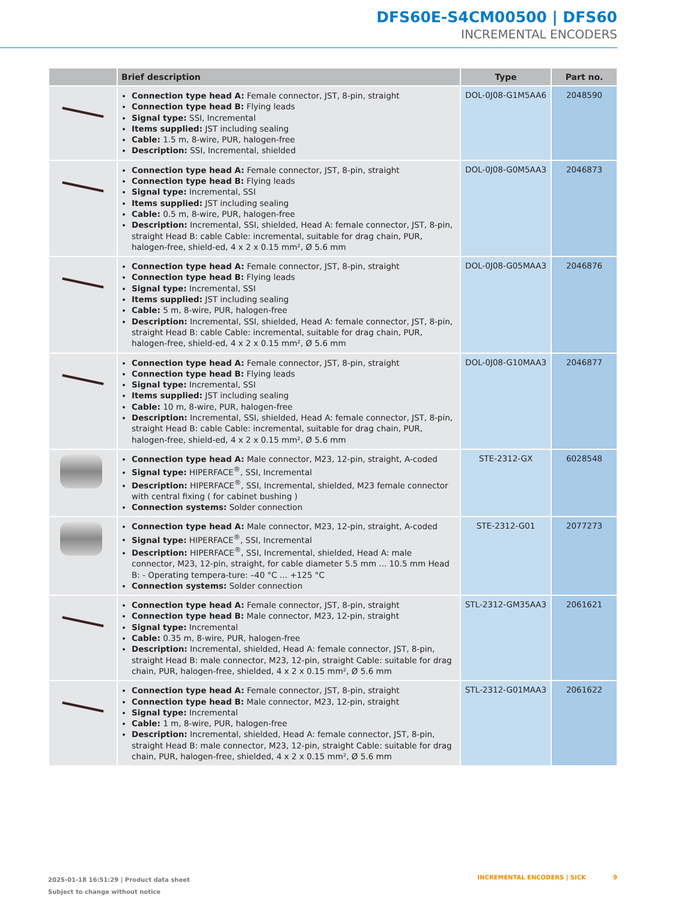DFS60E-S4CM00500 | DFS60
INCREMENTAL ENCODERS
| | Brief description | Type | Part no. |
| --- | --- | --- | --- |
| | Connection type head A: Female connector, JST, 8-pin, straight Connection type head B: Flying leads Signal type: SSI, Incremental Items supplied: JST including sealing Cable: 1.5 m, 8-wire, PUR, halogen-free Description: SSI, Incremental, shielded | DOL-0J08-G1M5AA6 | 2048590 |
| | Connection type head A: Female connector, JST, 8-pin, straight Connection type head B: Flying leads Signal type: Incremental, SSI Items supplied: JST including sealing Cable: 0.5 m, 8-wire, PUR, halogen-free Description: Incremental, SSI, shielded, Head A: female connector, JST, 8-pin, straight Head B: cable Cable: incremental, suitable for drag chain, PUR, halogen-free, shield-ed, 4 x 2 x 0.15 mm², Ø 5.6 mm | DOL-0J08-G0M5AA3 | 2046873 |
| | Connection type head A: Female connector, JST, 8-pin, straight Connection type head B: Flying leads Signal type: Incremental, SSI Items supplied: JST including sealing Cable: 5 m, 8-wire, PUR, halogen-free Description: Incremental, SSI, shielded, Head A: female connector, JST, 8-pin, straight Head B: cable Cable: incremental, suitable for drag chain, PUR, halogen-free, shield-ed, 4 x 2 x 0.15 mm², Ø 5.6 mm | DOL-0J08-G05MAA3 | 2046876 |
| | Connection type head A: Female connector, JST, 8-pin, straight Connection type head B: Flying leads Signal type: Incremental, SSI Items supplied: JST including sealing Cable: 10 m, 8-wire, PUR, halogen-free Description: Incremental, SSI, shielded, Head A: female connector, JST, 8-pin, straight Head B: cable Cable: incremental, suitable for drag chain, PUR, halogen-free, shield-ed, 4 x 2 x 0.15 mm², Ø 5.6 mm | DOL-0J08-G10MAA3 | 2046877 |
| | Connection type head A: Male connector, M23, 12-pin, straight, A-coded Signal type: HIPERFACE<sup>®</sup>, SSI, Incremental Description: HIPERFACE<sup>®</sup>, SSI, Incremental, shielded, M23 female connector with central fixing ( for cabinet bushing ) Connection systems: Solder connection | STE-2312-GX | 6028548 |
| | Connection type head A: Male connector, M23, 12-pin, straight, A-coded Signal type: HIPERFACE<sup>®</sup>, SSI, Incremental Description: HIPERFACE<sup>®</sup>, SSI, Incremental, shielded, Head A: male connector, M23, 12-pin, straight, for cable diameter 5.5 mm ... 10.5 mm Head B: - Operating tempera-ture: –40 °C ... +125 °C Connection systems: Solder connection | STE-2312-G01 | 2077273 |
| | Connection type head A: Female connector, JST, 8-pin, straight Connection type head B: Male connector, M23, 12-pin, straight Signal type: Incremental Cable: 0.35 m, 8-wire, PUR, halogen-free Description: Incremental, shielded, Head A: female connector, JST, 8-pin, straight Head B: male connector, M23, 12-pin, straight Cable: suitable for drag chain, PUR, halogen-free, shielded, 4 x 2 x 0.15 mm², Ø 5.6 mm | STL-2312-GM35AA3 | 2061621 |
| | Connection type head A: Female connector, JST, 8-pin, straight Connection type head B: Male connector, M23, 12-pin, straight Signal type: Incremental Cable: 1 m, 8-wire, PUR, halogen-free Description: Incremental, shielded, Head A: female connector, JST, 8-pin, straight Head B: male connector, M23, 12-pin, straight Cable: suitable for drag chain, PUR, halogen-free, shielded, 4 x 2 x 0.15 mm², Ø 5.6 mm | STL-2312-G01MAA3 | 2061622 |
2025-01-18 16:51:29 | Product data sheet
Subject to change without notice
INCREMENTAL ENCODERS | SICK 9